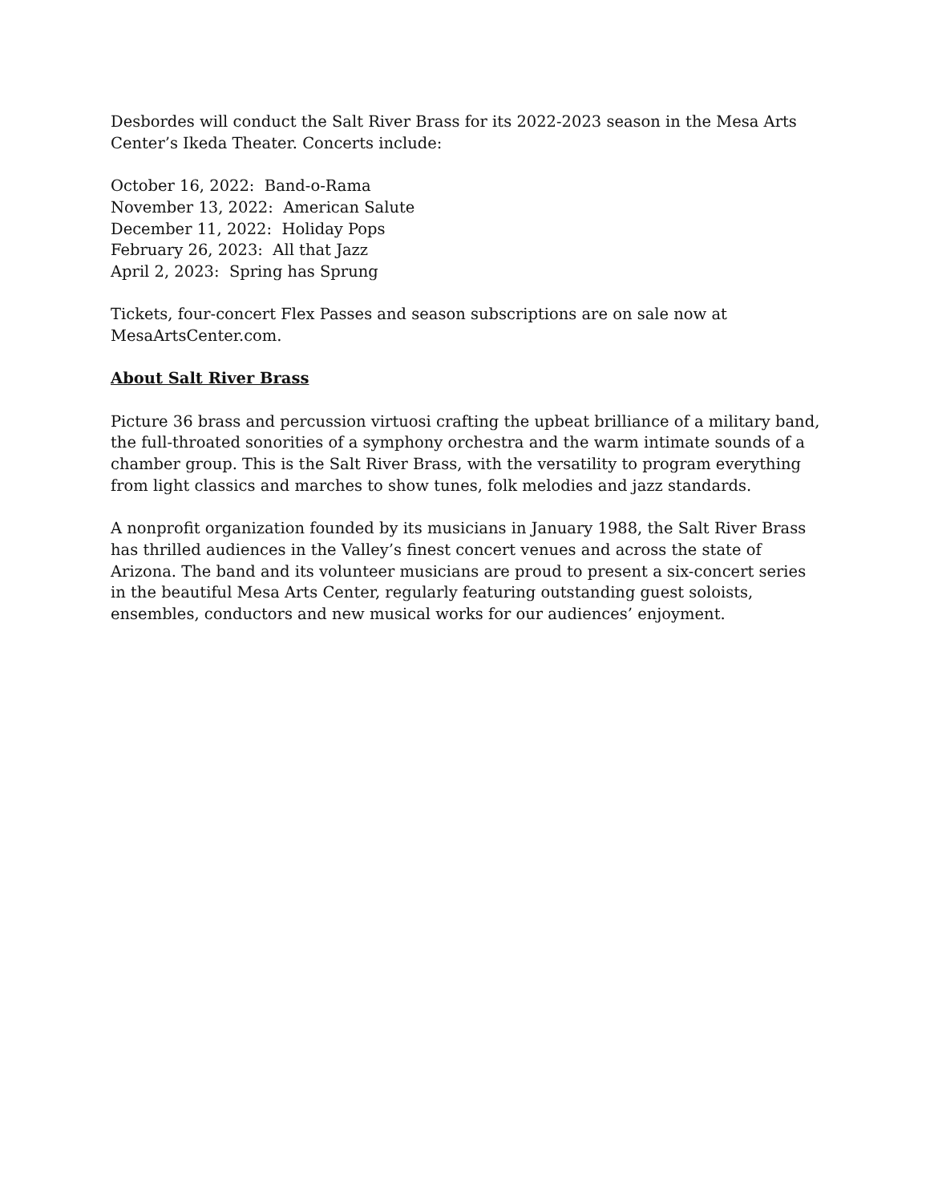Desbordes will conduct the Salt River Brass for its 2022-2023 season in the Mesa Arts
Center’s Ikeda Theater. Concerts include:
October 16, 2022: Band-o-Rama
November 13, 2022: American Salute
December 11, 2022: Holiday Pops
February 26, 2023: All that Jazz
April 2, 2023: Spring has Sprung
Tickets, four-concert Flex Passes and season subscriptions are on sale now at
MesaArtsCenter.com.
About Salt River Brass
Picture 36 brass and percussion virtuosi crafting the upbeat brilliance of a military band, the full-throated sonorities of a symphony orchestra and the warm intimate sounds of a chamber group. This is the Salt River Brass, with the versatility to program everything from light classics and marches to show tunes, folk melodies and jazz standards.
A nonprofit organization founded by its musicians in January 1988, the Salt River Brass has thrilled audiences in the Valley’s finest concert venues and across the state of Arizona. The band and its volunteer musicians are proud to present a six-concert series in the beautiful Mesa Arts Center, regularly featuring outstanding guest soloists, ensembles, conductors and new musical works for our audiences’ enjoyment.